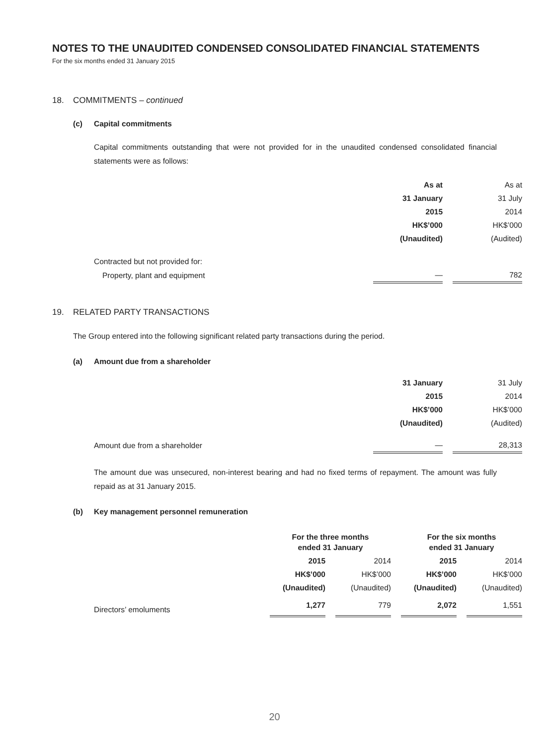NOTES TO THE UNAUDITED CONDENSED CONSOLIDATED FINANCIAL STATEMENTS
For the six months ended 31 January 2015
18. COMMITMENTS – continued
(c) Capital commitments
Capital commitments outstanding that were not provided for in the unaudited condensed consolidated financial statements were as follows:
| | As at | | As at |
| --- | --- | --- | --- |
| | 31 January | | 31 July |
| | 2015 | | 2014 |
| | HK$’000 | | HK$’000 |
| | (Unaudited) | | (Audited) |
| Contracted but not provided for: | | | |
| Property, plant and equipment | — | | 782 |
19. RELATED PARTY TRANSACTIONS
The Group entered into the following significant related party transactions during the period.
(a) Amount due from a shareholder
| | 31 January | | 31 July |
| --- | --- | --- | --- |
| | 2015 | | 2014 |
| | HK$’000 | | HK$’000 |
| | (Unaudited) | | (Audited) |
| Amount due from a shareholder | — | | 28,313 |
The amount due was unsecured, non-interest bearing and had no fixed terms of repayment. The amount was fully repaid as at 31 January 2015.
(b) Key management personnel remuneration
| | For the three months ended 31 January | | | | For the six months ended 31 January | | |
| --- | --- | --- | --- | --- | --- | --- | --- |
| | 2015 | | 2014 | | 2015 | | 2014 |
| | HK$’000 | | HK$’000 | | HK$’000 | | HK$’000 |
| | (Unaudited) | | (Unaudited) | | (Unaudited) | | (Unaudited) |
| Directors’ emoluments | 1,277 | | 779 | | 2,072 | | 1,551 |
20